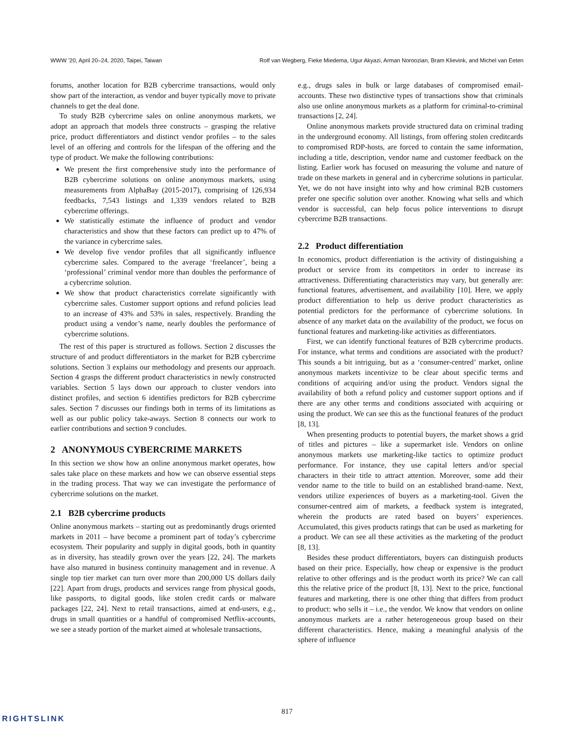WWW ’20, April 20–24, 2020, Taipei, Taiwan Rolf van Wegberg, Fieke Miedema, Ugur Akyazi, Arman Noroozian, Bram Klievink, and Michel van Eeten
forums, another location for B2B cybercrime transactions, would only show part of the interaction, as vendor and buyer typically move to private channels to get the deal done.
To study B2B cybercrime sales on online anonymous markets, we adopt an approach that models three constructs – grasping the relative price, product differentiators and distinct vendor profiles – to the sales level of an offering and controls for the lifespan of the offering and the type of product. We make the following contributions:
We present the first comprehensive study into the performance of B2B cybercrime solutions on online anonymous markets, using measurements from AlphaBay (2015-2017), comprising of 126,934 feedbacks, 7,543 listings and 1,339 vendors related to B2B cybercrime offerings.
We statistically estimate the influence of product and vendor characteristics and show that these factors can predict up to 47% of the variance in cybercrime sales.
We develop five vendor profiles that all significantly influence cybercrime sales. Compared to the average ‘freelancer’, being a ‘professional’ criminal vendor more than doubles the performance of a cybercrime solution.
We show that product characteristics correlate significantly with cybercrime sales. Customer support options and refund policies lead to an increase of 43% and 53% in sales, respectively. Branding the product using a vendor’s name, nearly doubles the performance of cybercrime solutions.
The rest of this paper is structured as follows. Section 2 discusses the structure of and product differentiators in the market for B2B cybercrime solutions. Section 3 explains our methodology and presents our approach. Section 4 grasps the different product characteristics in newly constructed variables. Section 5 lays down our approach to cluster vendors into distinct profiles, and section 6 identifies predictors for B2B cybercrime sales. Section 7 discusses our findings both in terms of its limitations as well as our public policy take-aways. Section 8 connects our work to earlier contributions and section 9 concludes.
2 ANONYMOUS CYBERCRIME MARKETS
In this section we show how an online anonymous market operates, how sales take place on these markets and how we can observe essential steps in the trading process. That way we can investigate the performance of cybercrime solutions on the market.
2.1 B2B cybercrime products
Online anonymous markets – starting out as predominantly drugs oriented markets in 2011 – have become a prominent part of today’s cybercrime ecosystem. Their popularity and supply in digital goods, both in quantity as in diversity, has steadily grown over the years [22, 24]. The markets have also matured in business continuity management and in revenue. A single top tier market can turn over more than 200,000 US dollars daily [22]. Apart from drugs, products and services range from physical goods, like passports, to digital goods, like stolen credit cards or malware packages [22, 24]. Next to retail transactions, aimed at end-users, e.g., drugs in small quantities or a handful of compromised Netflix-accounts, we see a steady portion of the market aimed at wholesale transactions,
e.g., drugs sales in bulk or large databases of compromised email-accounts. These two distinctive types of transactions show that criminals also use online anonymous markets as a platform for criminal-to-criminal transactions [2, 24].
Online anonymous markets provide structured data on criminal trading in the underground economy. All listings, from offering stolen creditcards to compromised RDP-hosts, are forced to contain the same information, including a title, description, vendor name and customer feedback on the listing. Earlier work has focused on measuring the volume and nature of trade on these markets in general and in cybercrime solutions in particular. Yet, we do not have insight into why and how criminal B2B customers prefer one specific solution over another. Knowing what sells and which vendor is successful, can help focus police interventions to disrupt cybercrime B2B transactions.
2.2 Product differentiation
In economics, product differentiation is the activity of distinguishing a product or service from its competitors in order to increase its attractiveness. Differentiating characteristics may vary, but generally are: functional features, advertisement, and availability [10]. Here, we apply product differentiation to help us derive product characteristics as potential predictors for the performance of cybercrime solutions. In absence of any market data on the availability of the product, we focus on functional features and marketing-like activities as differentiators.
First, we can identify functional features of B2B cybercrime products. For instance, what terms and conditions are associated with the product? This sounds a bit intriguing, but as a ‘consumer-centred’ market, online anonymous markets incentivize to be clear about specific terms and conditions of acquiring and/or using the product. Vendors signal the availability of both a refund policy and customer support options and if there are any other terms and conditions associated with acquiring or using the product. We can see this as the functional features of the product [8, 13].
When presenting products to potential buyers, the market shows a grid of titles and pictures – like a supermarket isle. Vendors on online anonymous markets use marketing-like tactics to optimize product performance. For instance, they use capital letters and/or special characters in their title to attract attention. Moreover, some add their vendor name to the title to build on an established brand-name. Next, vendors utilize experiences of buyers as a marketing-tool. Given the consumer-centred aim of markets, a feedback system is integrated, wherein the products are rated based on buyers’ experiences. Accumulated, this gives products ratings that can be used as marketing for a product. We can see all these activities as the marketing of the product [8, 13].
Besides these product differentiators, buyers can distinguish products based on their price. Especially, how cheap or expensive is the product relative to other offerings and is the product worth its price? We can call this the relative price of the product [8, 13]. Next to the price, functional features and marketing, there is one other thing that differs from product to product: who sells it – i.e., the vendor. We know that vendors on online anonymous markets are a rather heterogeneous group based on their different characteristics. Hence, making a meaningful analysis of the sphere of influence
817
RIGHTSLINK